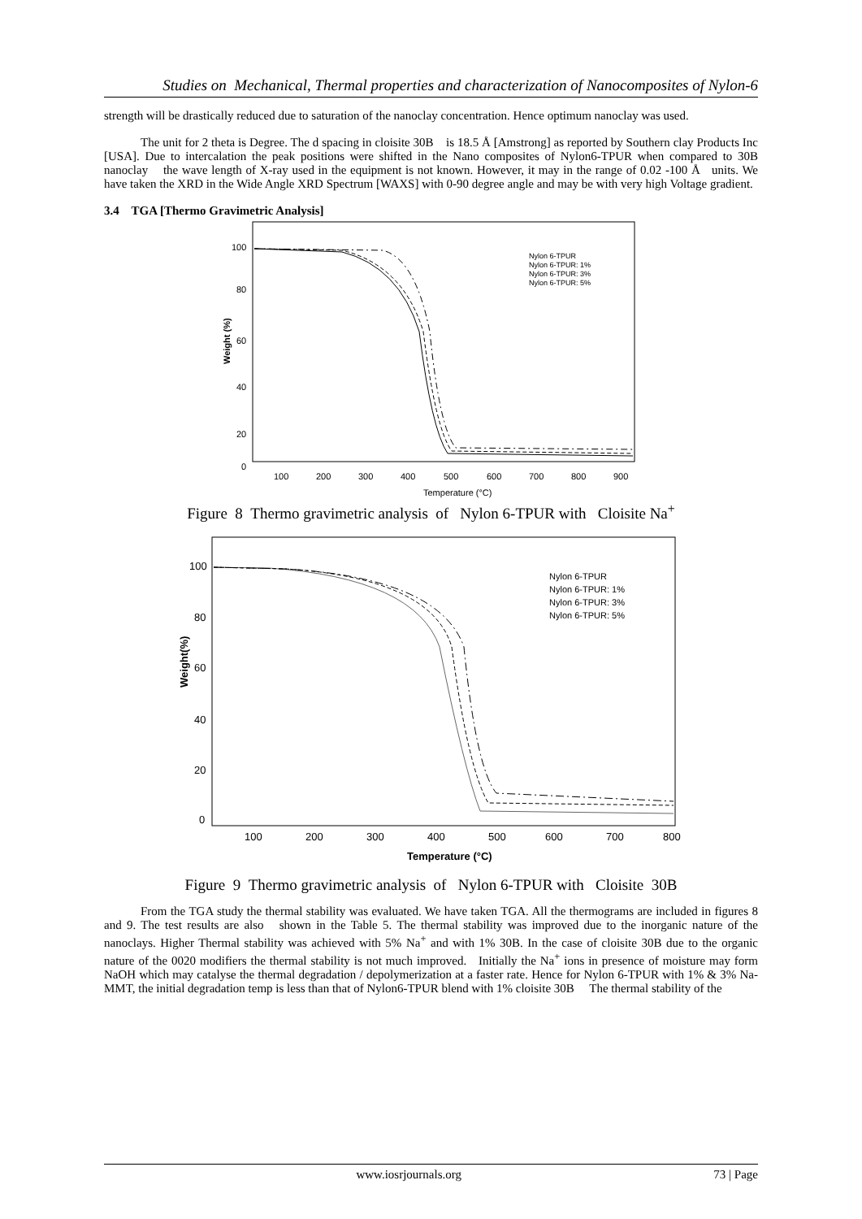Studies on Mechanical, Thermal properties and characterization of Nanocomposites of Nylon-6
strength will be drastically reduced due to saturation of the nanoclay concentration. Hence optimum nanoclay was used.
The unit for 2 theta is Degree. The d spacing in cloisite 30B is 18.5 Å [Amstrong] as reported by Southern clay Products Inc [USA]. Due to intercalation the peak positions were shifted in the Nano composites of Nylon6-TPUR when compared to 30B nanoclay the wave length of X-ray used in the equipment is not known. However, it may in the range of 0.02 -100 Å units. We have taken the XRD in the Wide Angle XRD Spectrum [WAXS] with 0-90 degree angle and may be with very high Voltage gradient.
3.4 TGA [Thermo Gravimetric Analysis]
100
80
60
40
20
0
Weight (%)
100
200
300
400
500
600
700
800
900
Temperature (°C)
Nylon 6-TPUR
Nylon 6-TPUR: 1%
Nylon 6-TPUR: 3%
Nylon 6-TPUR: 5%
Figure 8 Thermo gravimetric analysis of Nylon 6-TPUR with Cloisite Na<sup>+</sup>
100
80
60
40
20
0
Weight(%)
100
200
300
400
500
600
700
800
Temperature (°C)
Nylon 6-TPUR
Nylon 6-TPUR: 1%
Nylon 6-TPUR: 3%
Nylon 6-TPUR: 5%
Figure 9 Thermo gravimetric analysis of Nylon 6-TPUR with Cloisite 30B
From the TGA study the thermal stability was evaluated. We have taken TGA. All the thermograms are included in figures 8 and 9. The test results are also shown in the Table 5. The thermal stability was improved due to the inorganic nature of the nanoclays. Higher Thermal stability was achieved with 5% Na<sup>+</sup> and with 1% 30B. In the case of cloisite 30B due to the organic nature of the 0020 modifiers the thermal stability is not much improved. Initially the Na<sup>+</sup> ions in presence of moisture may form NaOH which may catalyse the thermal degradation / depolymerization at a faster rate. Hence for Nylon 6-TPUR with 1% & 3% Na-MMT, the initial degradation temp is less than that of Nylon6-TPUR blend with 1% cloisite 30B The thermal stability of the
www.iosrjournals.org 73 | Page